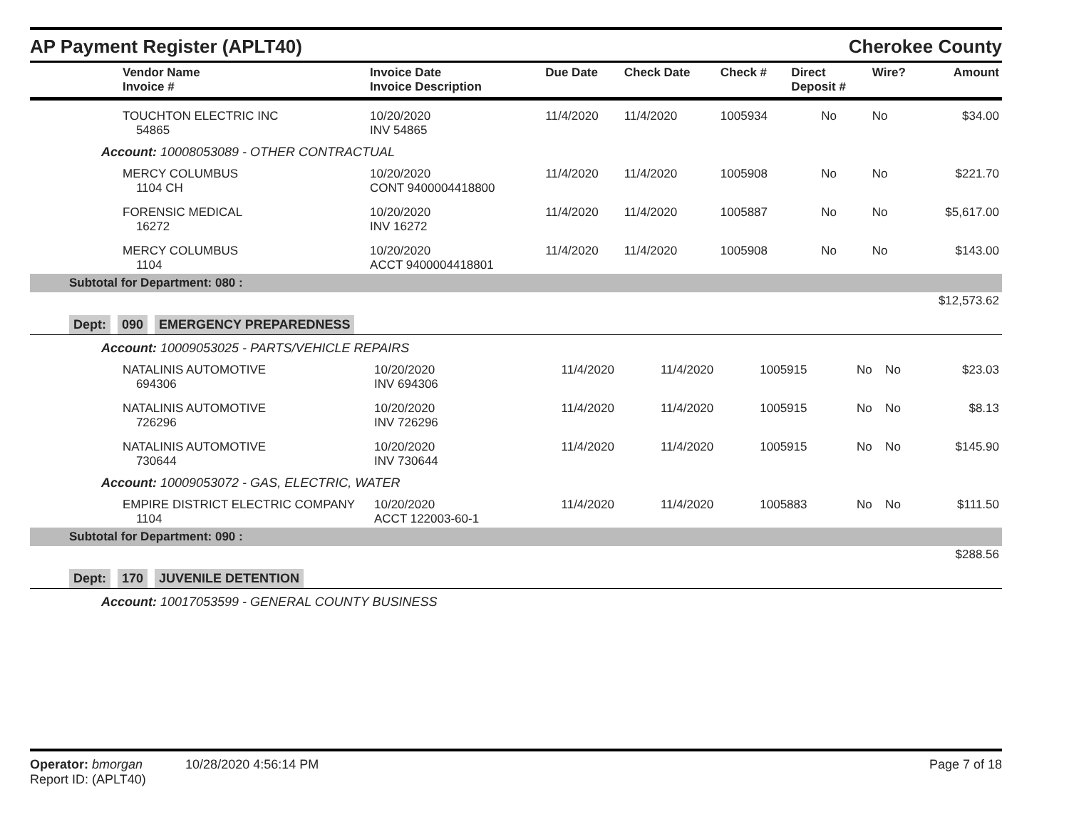AP Payment Register (APLT40)
Cherokee County
| Vendor Name Invoice # | Invoice Date Invoice Description | Due Date | Check Date | Check # | Direct Deposit # | Wire? | Amount |
| --- | --- | --- | --- | --- | --- | --- | --- |
| TOUCHTON ELECTRIC INC 54865 | 10/20/2020 INV 54865 | 11/4/2020 | 11/4/2020 | 1005934 | No | No | $34.00 |
| Account: 10008053089 - OTHER CONTRACTUAL | | | | | | | |
| MERCY COLUMBUS 1104 CH | 10/20/2020 CONT 9400004418800 | 11/4/2020 | 11/4/2020 | 1005908 | No | No | $221.70 |
| FORENSIC MEDICAL 16272 | 10/20/2020 INV 16272 | 11/4/2020 | 11/4/2020 | 1005887 | No | No | $5,617.00 |
| MERCY COLUMBUS 1104 | 10/20/2020 ACCT 9400004418801 | 11/4/2020 | 11/4/2020 | 1005908 | No | No | $143.00 |
| Subtotal for Department: 080 : | | | | | | | |
| $12,573.62 | | | | | | | |
Dept: 090 EMERGENCY PREPAREDNESS
| Account: 10009053025 - PARTS/VEHICLE REPAIRS | | | | | | | |
| NATALINIS AUTOMOTIVE 694306 | 10/20/2020 INV 694306 | 11/4/2020 | 11/4/2020 | 1005915 | No | No | $23.03 |
| NATALINIS AUTOMOTIVE 726296 | 10/20/2020 INV 726296 | 11/4/2020 | 11/4/2020 | 1005915 | No | No | $8.13 |
| NATALINIS AUTOMOTIVE 730644 | 10/20/2020 INV 730644 | 11/4/2020 | 11/4/2020 | 1005915 | No | No | $145.90 |
| Account: 10009053072 - GAS, ELECTRIC, WATER | | | | | | | |
| EMPIRE DISTRICT ELECTRIC COMPANY 1104 | 10/20/2020 ACCT 122003-60-1 | 11/4/2020 | 11/4/2020 | 1005883 | No | No | $111.50 |
| Subtotal for Department: 090 : | | | | | | | |
| $288.56 | | | | | | | |
Dept: 170 JUVENILE DETENTION
Account: 10017053599 - GENERAL COUNTY BUSINESS
Operator: bmorgan 10/28/2020 4:56:14 PM
Page 7 of 18
Report ID: (APLT40)